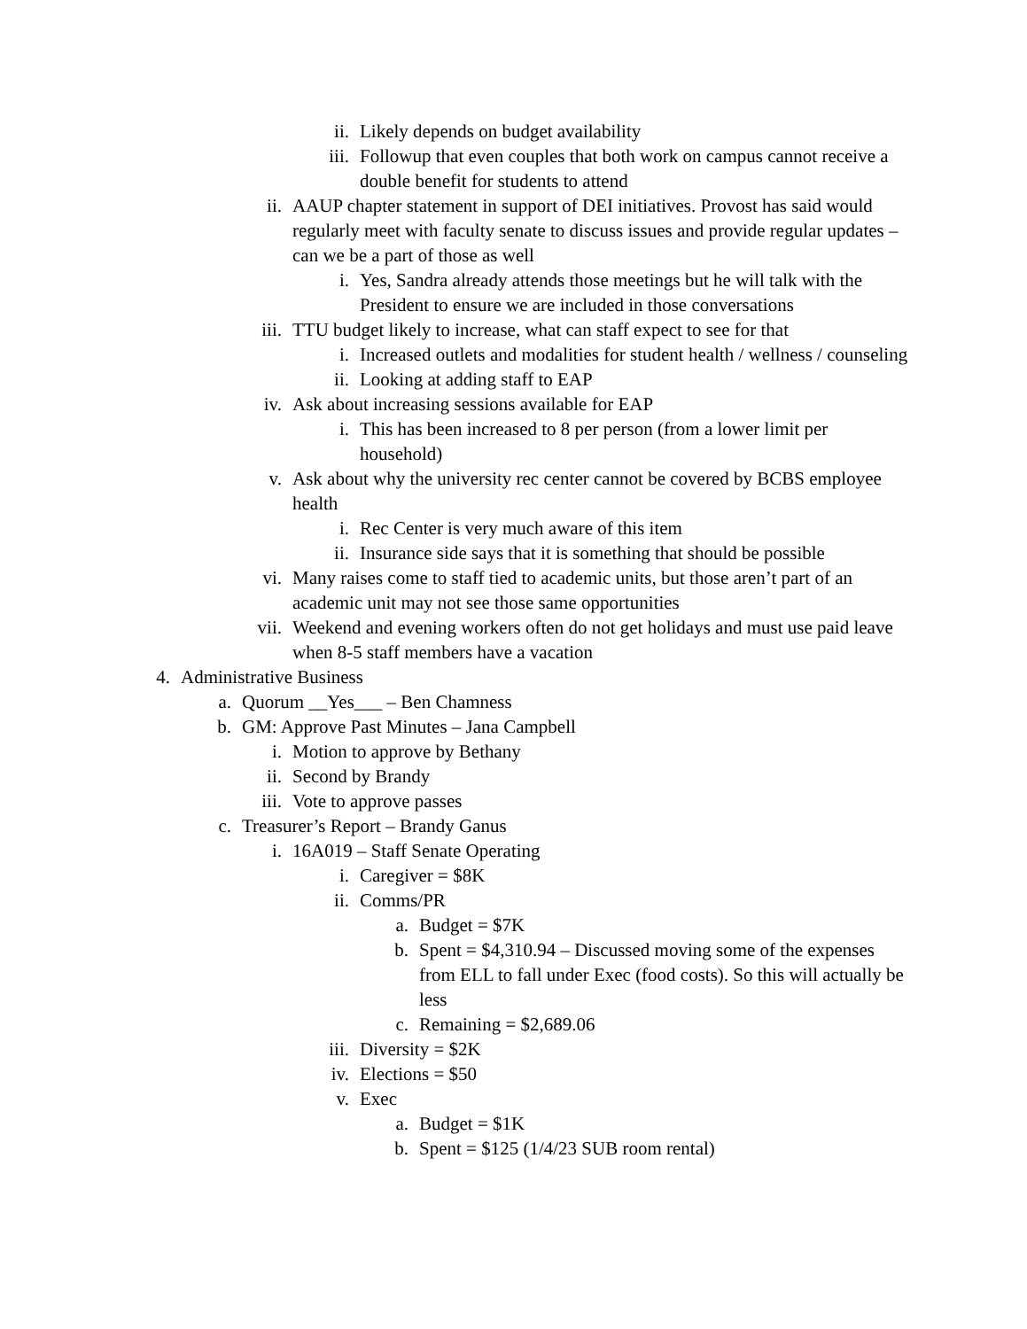ii. Likely depends on budget availability
iii. Followup that even couples that both work on campus cannot receive a double benefit for students to attend
ii. AAUP chapter statement in support of DEI initiatives. Provost has said would regularly meet with faculty senate to discuss issues and provide regular updates – can we be a part of those as well
i. Yes, Sandra already attends those meetings but he will talk with the President to ensure we are included in those conversations
iii. TTU budget likely to increase, what can staff expect to see for that
i. Increased outlets and modalities for student health / wellness / counseling
ii. Looking at adding staff to EAP
iv. Ask about increasing sessions available for EAP
i. This has been increased to 8 per person (from a lower limit per household)
v. Ask about why the university rec center cannot be covered by BCBS employee health
i. Rec Center is very much aware of this item
ii. Insurance side says that it is something that should be possible
vi. Many raises come to staff tied to academic units, but those aren’t part of an academic unit may not see those same opportunities
vii. Weekend and evening workers often do not get holidays and must use paid leave when 8-5 staff members have a vacation
4. Administrative Business
a. Quorum __Yes___ – Ben Chamness
b. GM: Approve Past Minutes – Jana Campbell
i. Motion to approve by Bethany
ii. Second by Brandy
iii. Vote to approve passes
c. Treasurer’s Report – Brandy Ganus
i. 16A019 – Staff Senate Operating
i. Caregiver = $8K
ii. Comms/PR
a. Budget = $7K
b. Spent = $4,310.94 – Discussed moving some of the expenses from ELL to fall under Exec (food costs). So this will actually be less
c. Remaining = $2,689.06
iii. Diversity = $2K
iv. Elections = $50
v. Exec
a. Budget = $1K
b. Spent = $125 (1/4/23 SUB room rental)